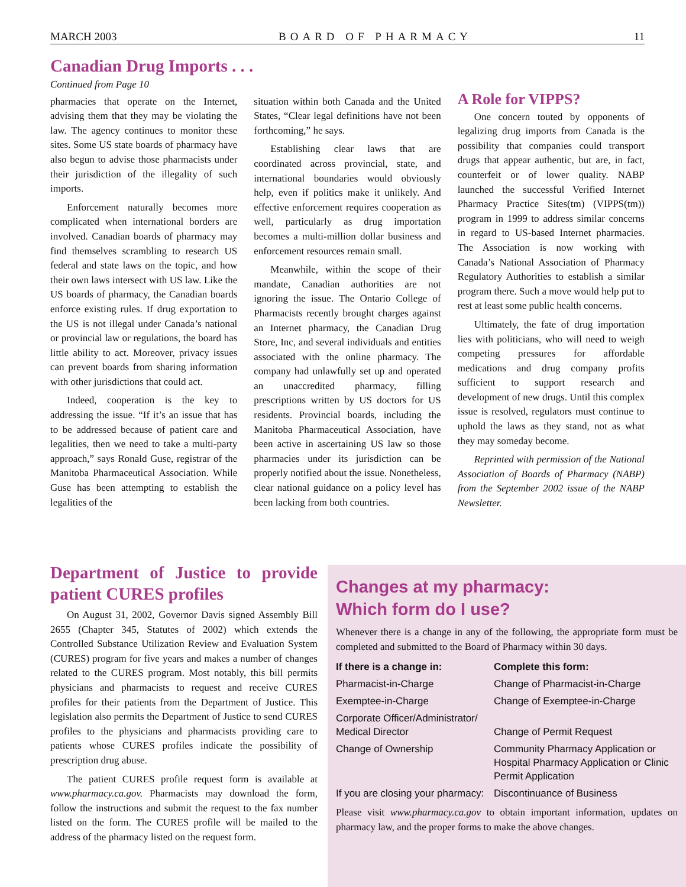MARCH 2003 BOARD OF PHARMACY 11
Canadian Drug Imports . . .
Continued from Page 10
pharmacies that operate on the Internet, advising them that they may be violating the law. The agency continues to monitor these sites. Some US state boards of pharmacy have also begun to advise those pharmacists under their jurisdiction of the illegality of such imports.
Enforcement naturally becomes more complicated when international borders are involved. Canadian boards of pharmacy may find themselves scrambling to research US federal and state laws on the topic, and how their own laws intersect with US law. Like the US boards of pharmacy, the Canadian boards enforce existing rules. If drug exportation to the US is not illegal under Canada’s national or provincial law or regulations, the board has little ability to act. Moreover, privacy issues can prevent boards from sharing information with other jurisdictions that could act.
Indeed, cooperation is the key to addressing the issue. “If it’s an issue that has to be addressed because of patient care and legalities, then we need to take a multi-party approach,” says Ronald Guse, registrar of the Manitoba Pharmaceutical Association. While Guse has been attempting to establish the legalities of the
situation within both Canada and the United States, “Clear legal definitions have not been forthcoming,” he says.
Establishing clear laws that are coordinated across provincial, state, and international boundaries would obviously help, even if politics make it unlikely. And effective enforcement requires cooperation as well, particularly as drug importation becomes a multi-million dollar business and enforcement resources remain small.
Meanwhile, within the scope of their mandate, Canadian authorities are not ignoring the issue. The Ontario College of Pharmacists recently brought charges against an Internet pharmacy, the Canadian Drug Store, Inc, and several individuals and entities associated with the online pharmacy. The company had unlawfully set up and operated an unaccredited pharmacy, filling prescriptions written by US doctors for US residents. Provincial boards, including the Manitoba Pharmaceutical Association, have been active in ascertaining US law so those pharmacies under its jurisdiction can be properly notified about the issue. Nonetheless, clear national guidance on a policy level has been lacking from both countries.
A Role for VIPPS?
One concern touted by opponents of legalizing drug imports from Canada is the possibility that companies could transport drugs that appear authentic, but are, in fact, counterfeit or of lower quality. NABP launched the successful Verified Internet Pharmacy Practice Sites(tm) (VIPPS(tm)) program in 1999 to address similar concerns in regard to US-based Internet pharmacies. The Association is now working with Canada’s National Association of Pharmacy Regulatory Authorities to establish a similar program there. Such a move would help put to rest at least some public health concerns.
Ultimately, the fate of drug importation lies with politicians, who will need to weigh competing pressures for affordable medications and drug company profits sufficient to support research and development of new drugs. Until this complex issue is resolved, regulators must continue to uphold the laws as they stand, not as what they may someday become.
Reprinted with permission of the National Association of Boards of Pharmacy (NABP) from the September 2002 issue of the NABP Newsletter.
Department of Justice to provide patient CURES profiles
On August 31, 2002, Governor Davis signed Assembly Bill 2655 (Chapter 345, Statutes of 2002) which extends the Controlled Substance Utilization Review and Evaluation System (CURES) program for five years and makes a number of changes related to the CURES program. Most notably, this bill permits physicians and pharmacists to request and receive CURES profiles for their patients from the Department of Justice. This legislation also permits the Department of Justice to send CURES profiles to the physicians and pharmacists providing care to patients whose CURES profiles indicate the possibility of prescription drug abuse.
The patient CURES profile request form is available at www.pharmacy.ca.gov. Pharmacists may download the form, follow the instructions and submit the request to the fax number listed on the form. The CURES profile will be mailed to the address of the pharmacy listed on the request form.
Changes at my pharmacy:
Which form do I use?
Whenever there is a change in any of the following, the appropriate form must be completed and submitted to the Board of Pharmacy within 30 days.
| If there is a change in: | Complete this form: |
| --- | --- |
| Pharmacist-in-Charge | Change of Pharmacist-in-Charge |
| Exemptee-in-Charge | Change of Exemptee-in-Charge |
| Corporate Officer/Administrator/ Medical Director | Change of Permit Request |
| Change of Ownership | Community Pharmacy Application or Hospital Pharmacy Application or Clinic Permit Application |
| If you are closing your pharmacy: | Discontinuance of Business |
Please visit www.pharmacy.ca.gov to obtain important information, updates on pharmacy law, and the proper forms to make the above changes.